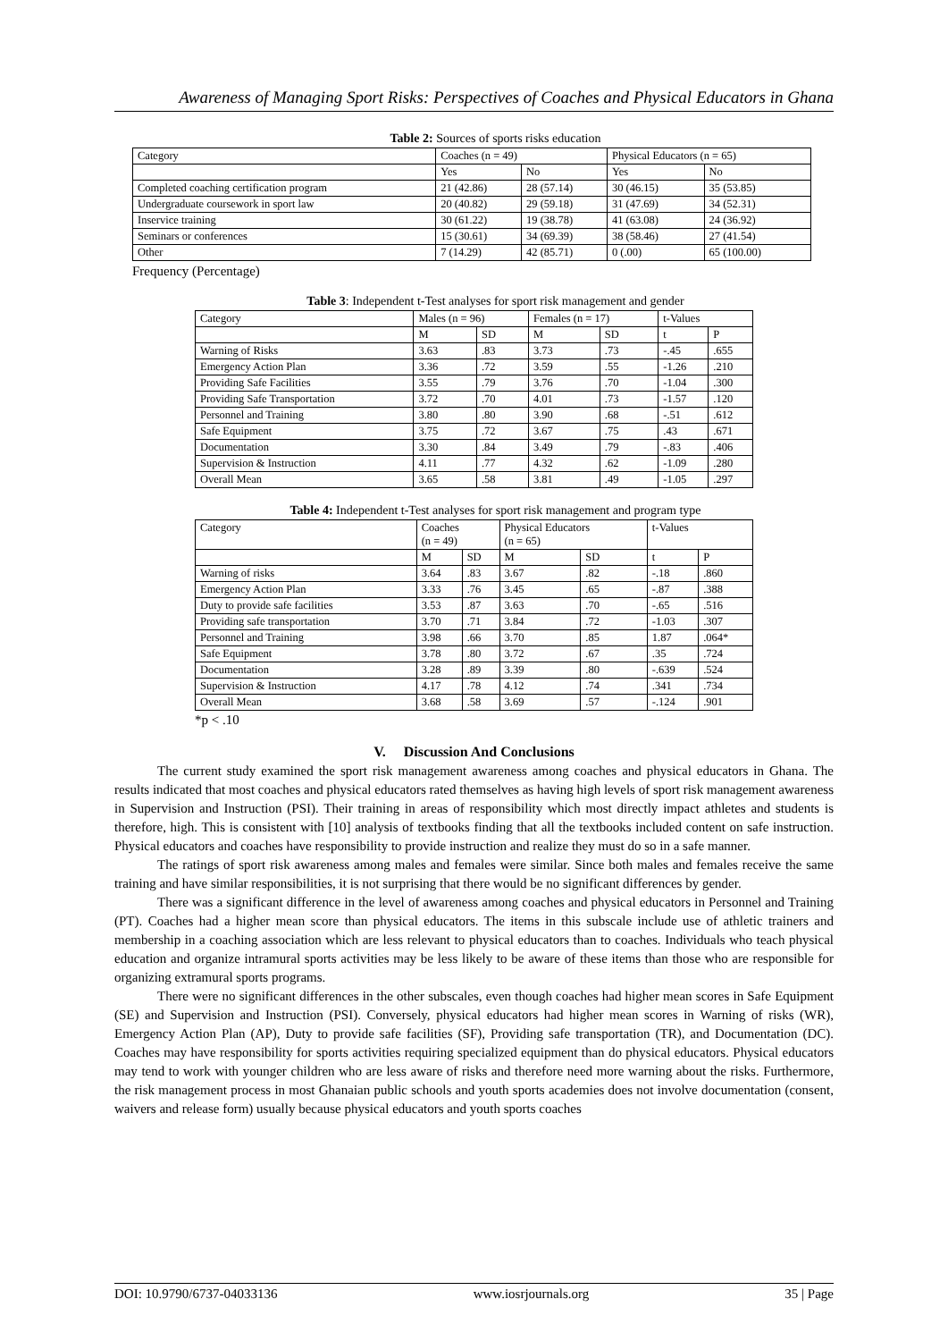Awareness of Managing Sport Risks: Perspectives of Coaches and Physical Educators in Ghana
Table 2: Sources of sports risks education
| Category | Coaches (n = 49) | | Physical Educators (n = 65) | |
| | Yes | No | Yes | No |
| Completed coaching certification program | 21 (42.86) | 28 (57.14) | 30 (46.15) | 35 (53.85) |
| Undergraduate coursework in sport law | 20 (40.82) | 29 (59.18) | 31 (47.69) | 34 (52.31) |
| Inservice training | 30 (61.22) | 19 (38.78) | 41 (63.08) | 24 (36.92) |
| Seminars or conferences | 15 (30.61) | 34 (69.39) | 38 (58.46) | 27 (41.54) |
| Other | 7 (14.29) | 42 (85.71) | 0 (.00) | 65 (100.00) |
Frequency (Percentage)
Table 3: Independent t-Test analyses for sport risk management and gender
| Category | Males (n = 96) | | Females (n = 17) | | t-Values | |
| | M | SD | M | SD | t | P |
| Warning of Risks | 3.63 | .83 | 3.73 | .73 | -.45 | .655 |
| Emergency Action Plan | 3.36 | .72 | 3.59 | .55 | -1.26 | .210 |
| Providing Safe Facilities | 3.55 | .79 | 3.76 | .70 | -1.04 | .300 |
| Providing Safe Transportation | 3.72 | .70 | 4.01 | .73 | -1.57 | .120 |
| Personnel and Training | 3.80 | .80 | 3.90 | .68 | -.51 | .612 |
| Safe Equipment | 3.75 | .72 | 3.67 | .75 | .43 | .671 |
| Documentation | 3.30 | .84 | 3.49 | .79 | -.83 | .406 |
| Supervision & Instruction | 4.11 | .77 | 4.32 | .62 | -1.09 | .280 |
| Overall Mean | 3.65 | .58 | 3.81 | .49 | -1.05 | .297 |
Table 4: Independent t-Test analyses for sport risk management and program type
| Category | Coaches (n = 49) | | Physical Educators (n = 65) | | t-Values | |
| | M | SD | M | SD | t | P |
| Warning of risks | 3.64 | .83 | 3.67 | .82 | -.18 | .860 |
| Emergency Action Plan | 3.33 | .76 | 3.45 | .65 | -.87 | .388 |
| Duty to provide safe facilities | 3.53 | .87 | 3.63 | .70 | -.65 | .516 |
| Providing safe transportation | 3.70 | .71 | 3.84 | .72 | -1.03 | .307 |
| Personnel and Training | 3.98 | .66 | 3.70 | .85 | 1.87 | .064* |
| Safe Equipment | 3.78 | .80 | 3.72 | .67 | .35 | .724 |
| Documentation | 3.28 | .89 | 3.39 | .80 | -.639 | .524 |
| Supervision & Instruction | 4.17 | .78 | 4.12 | .74 | .341 | .734 |
| Overall Mean | 3.68 | .58 | 3.69 | .57 | -.124 | .901 |
*p < .10
V. Discussion And Conclusions
The current study examined the sport risk management awareness among coaches and physical educators in Ghana. The results indicated that most coaches and physical educators rated themselves as having high levels of sport risk management awareness in Supervision and Instruction (PSI). Their training in areas of responsibility which most directly impact athletes and students is therefore, high. This is consistent with [10] analysis of textbooks finding that all the textbooks included content on safe instruction. Physical educators and coaches have responsibility to provide instruction and realize they must do so in a safe manner.
The ratings of sport risk awareness among males and females were similar. Since both males and females receive the same training and have similar responsibilities, it is not surprising that there would be no significant differences by gender.
There was a significant difference in the level of awareness among coaches and physical educators in Personnel and Training (PT). Coaches had a higher mean score than physical educators. The items in this subscale include use of athletic trainers and membership in a coaching association which are less relevant to physical educators than to coaches. Individuals who teach physical education and organize intramural sports activities may be less likely to be aware of these items than those who are responsible for organizing extramural sports programs.
There were no significant differences in the other subscales, even though coaches had higher mean scores in Safe Equipment (SE) and Supervision and Instruction (PSI). Conversely, physical educators had higher mean scores in Warning of risks (WR), Emergency Action Plan (AP), Duty to provide safe facilities (SF), Providing safe transportation (TR), and Documentation (DC). Coaches may have responsibility for sports activities requiring specialized equipment than do physical educators. Physical educators may tend to work with younger children who are less aware of risks and therefore need more warning about the risks. Furthermore, the risk management process in most Ghanaian public schools and youth sports academies does not involve documentation (consent, waivers and release form) usually because physical educators and youth sports coaches
DOI: 10.9790/6737-04033136 www.iosrjournals.org 35 | Page